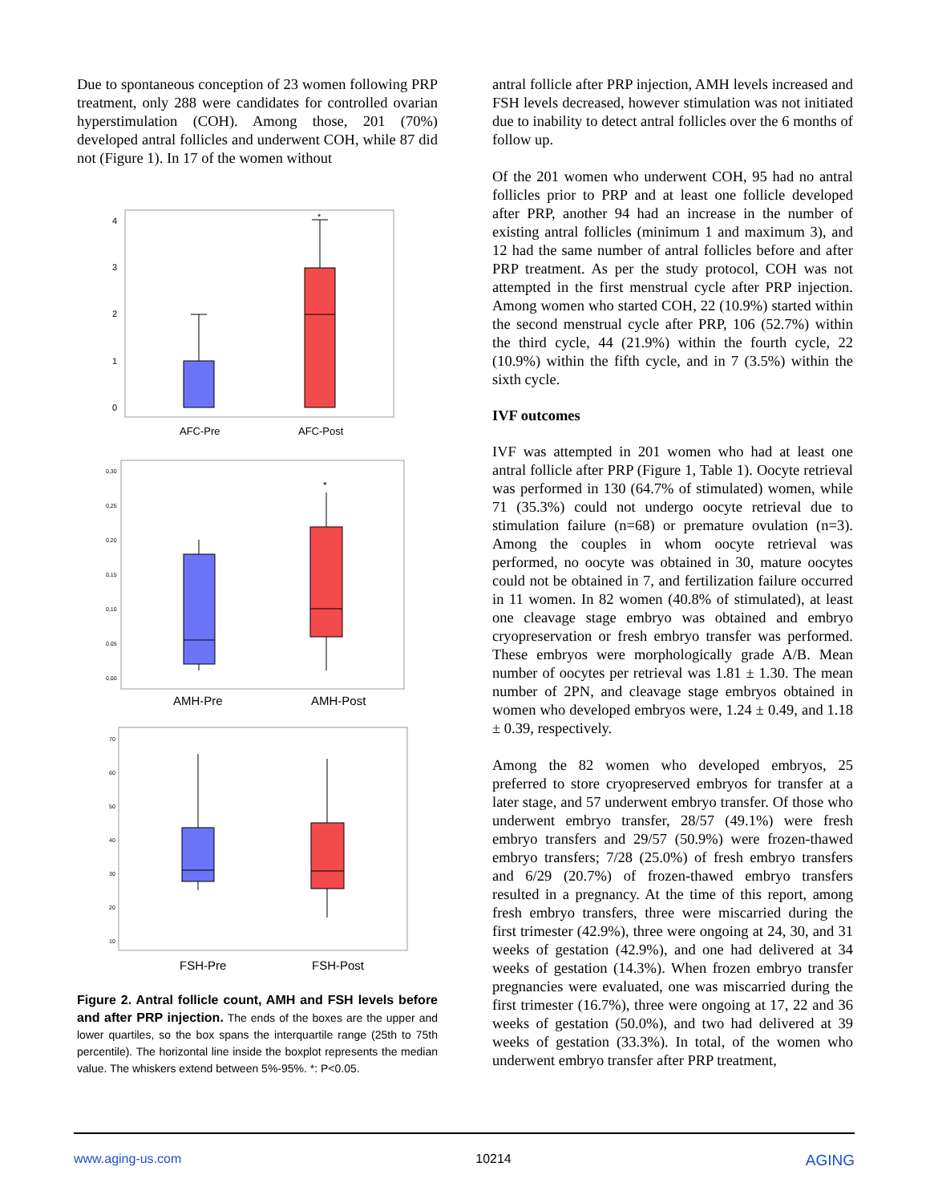Due to spontaneous conception of 23 women following PRP treatment, only 288 were candidates for controlled ovarian hyperstimulation (COH). Among those, 201 (70%) developed antral follicles and underwent COH, while 87 did not (Figure 1). In 17 of the women without
4
3
2
1
0
*
AFC-Pre
AFC-Post
0,30
0,25
0,20
0,15
0,10
0,05
0,00
*
AMH-Pre
AMH-Post
70
60
50
40
30
20
10
FSH-Pre
FSH-Post
Figure 2. Antral follicle count, AMH and FSH levels before and after PRP injection. The ends of the boxes are the upper and lower quartiles, so the box spans the interquartile range (25th to 75th percentile). The horizontal line inside the boxplot represents the median value. The whiskers extend between 5%-95%. *: P<0.05.
antral follicle after PRP injection, AMH levels increased and FSH levels decreased, however stimulation was not initiated due to inability to detect antral follicles over the 6 months of follow up.
Of the 201 women who underwent COH, 95 had no antral follicles prior to PRP and at least one follicle developed after PRP, another 94 had an increase in the number of existing antral follicles (minimum 1 and maximum 3), and 12 had the same number of antral follicles before and after PRP treatment. As per the study protocol, COH was not attempted in the first menstrual cycle after PRP injection. Among women who started COH, 22 (10.9%) started within the second menstrual cycle after PRP, 106 (52.7%) within the third cycle, 44 (21.9%) within the fourth cycle, 22 (10.9%) within the fifth cycle, and in 7 (3.5%) within the sixth cycle.
IVF outcomes
IVF was attempted in 201 women who had at least one antral follicle after PRP (Figure 1, Table 1). Oocyte retrieval was performed in 130 (64.7% of stimulated) women, while 71 (35.3%) could not undergo oocyte retrieval due to stimulation failure (n=68) or premature ovulation (n=3). Among the couples in whom oocyte retrieval was performed, no oocyte was obtained in 30, mature oocytes could not be obtained in 7, and fertilization failure occurred in 11 women. In 82 women (40.8% of stimulated), at least one cleavage stage embryo was obtained and embryo cryopreservation or fresh embryo transfer was performed. These embryos were morphologically grade A/B. Mean number of oocytes per retrieval was 1.81 ± 1.30. The mean number of 2PN, and cleavage stage embryos obtained in women who developed embryos were, 1.24 ± 0.49, and 1.18 ± 0.39, respectively.
Among the 82 women who developed embryos, 25 preferred to store cryopreserved embryos for transfer at a later stage, and 57 underwent embryo transfer. Of those who underwent embryo transfer, 28/57 (49.1%) were fresh embryo transfers and 29/57 (50.9%) were frozen-thawed embryo transfers; 7/28 (25.0%) of fresh embryo transfers and 6/29 (20.7%) of frozen-thawed embryo transfers resulted in a pregnancy. At the time of this report, among fresh embryo transfers, three were miscarried during the first trimester (42.9%), three were ongoing at 24, 30, and 31 weeks of gestation (42.9%), and one had delivered at 34 weeks of gestation (14.3%). When frozen embryo transfer pregnancies were evaluated, one was miscarried during the first trimester (16.7%), three were ongoing at 17, 22 and 36 weeks of gestation (50.0%), and two had delivered at 39 weeks of gestation (33.3%). In total, of the women who underwent embryo transfer after PRP treatment,
www.aging-us.com 10214 AGING